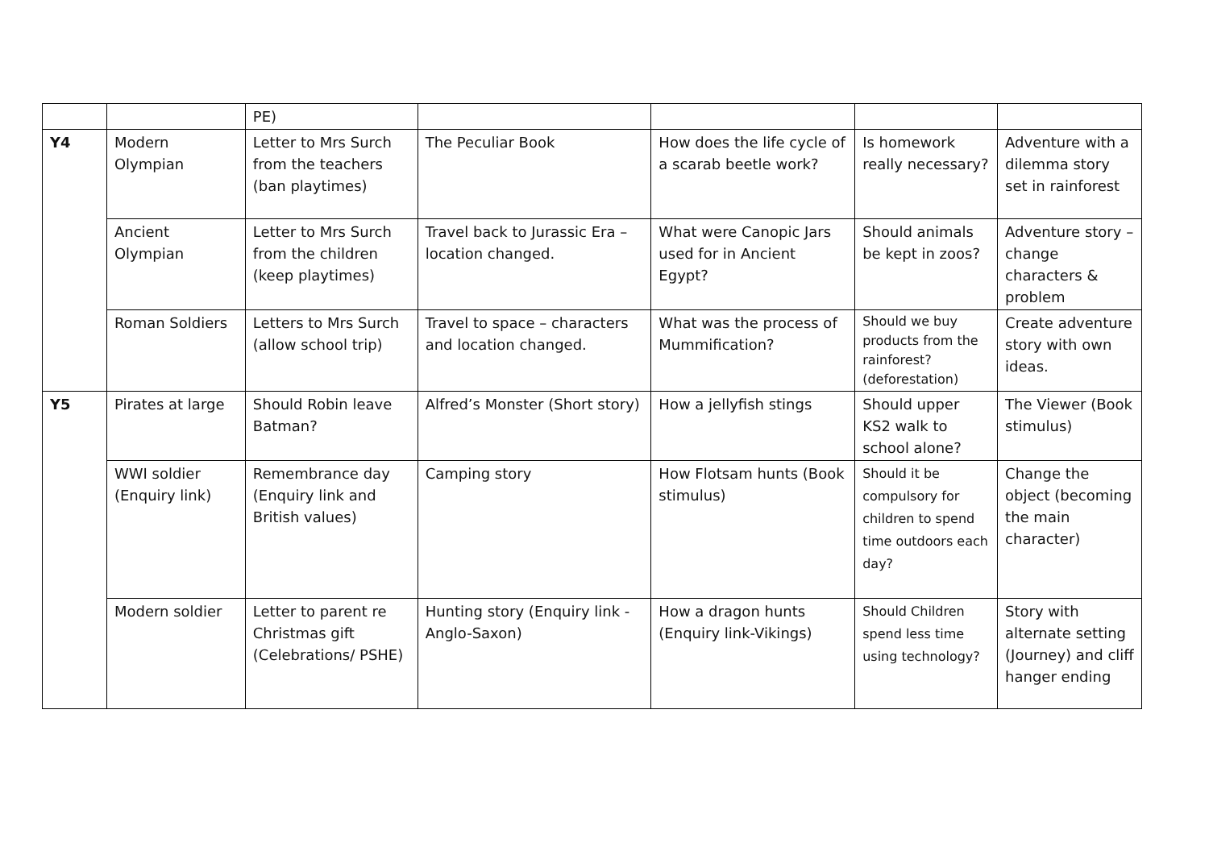| | | PE) | | | | |
| Y4 | Modern Olympian | Letter to Mrs Surch from the teachers (ban playtimes) | The Peculiar Book | How does the life cycle of a scarab beetle work? | Is homework really necessary? | Adventure with a dilemma story set in rainforest |
| | Ancient Olympian | Letter to Mrs Surch from the children (keep playtimes) | Travel back to Jurassic Era – location changed. | What were Canopic Jars used for in Ancient Egypt? | Should animals be kept in zoos? | Adventure story – change characters & problem |
| | Roman Soldiers | Letters to Mrs Surch (allow school trip) | Travel to space – characters and location changed. | What was the process of Mummification? | Should we buy products from the rainforest? (deforestation) | Create adventure story with own ideas. |
| Y5 | Pirates at large | Should Robin leave Batman? | Alfred’s Monster (Short story) | How a jellyfish stings | Should upper KS2 walk to school alone? | The Viewer (Book stimulus) |
| | WWI soldier (Enquiry link) | Remembrance day (Enquiry link and British values) | Camping story | How Flotsam hunts (Book stimulus) | Should it be compulsory for children to spend time outdoors each day? | Change the object (becoming the main character) |
| | Modern soldier | Letter to parent re Christmas gift (Celebrations/ PSHE) | Hunting story (Enquiry link - Anglo-Saxon) | How a dragon hunts (Enquiry link-Vikings) | Should Children spend less time using technology? | Story with alternate setting (Journey) and cliff hanger ending |